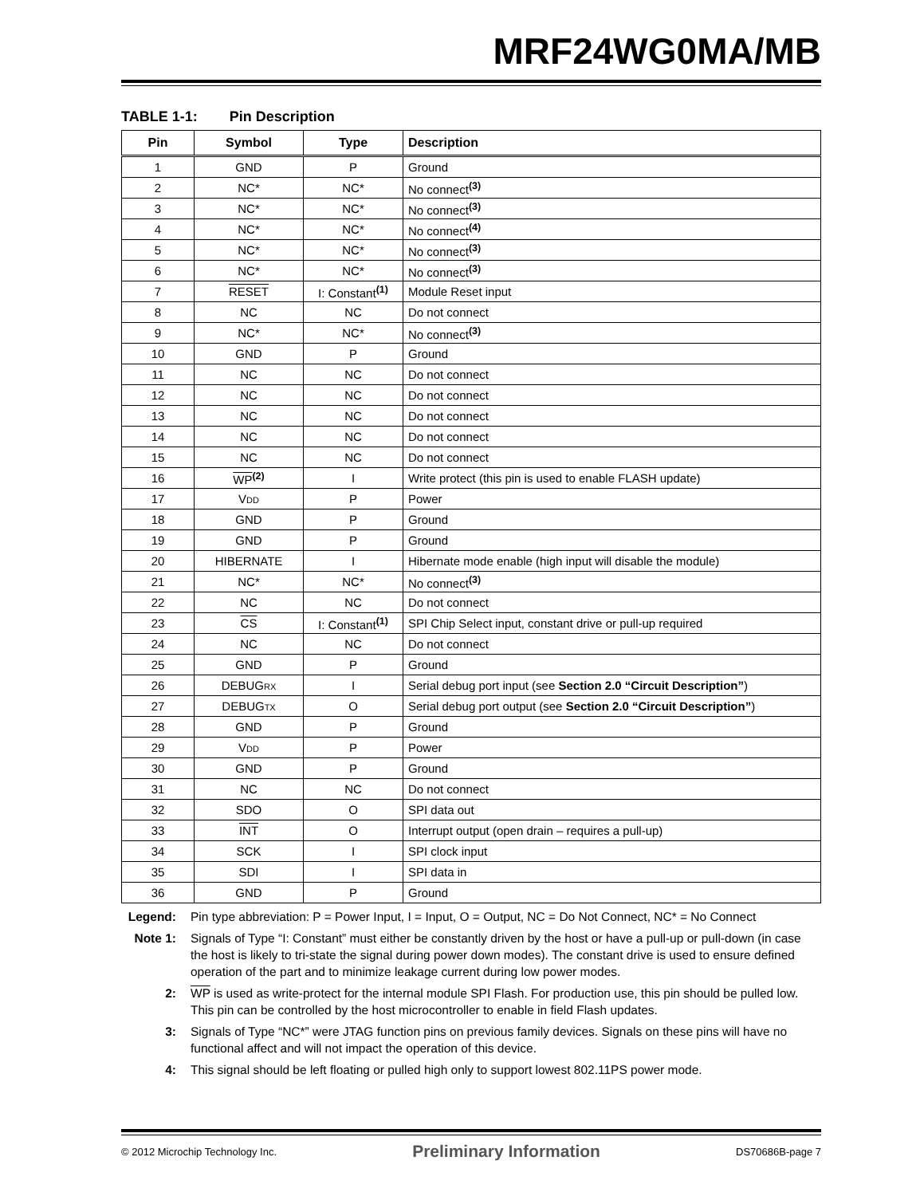MRF24WG0MA/MB
TABLE 1-1: Pin Description
| Pin | Symbol | Type | Description |
| --- | --- | --- | --- |
| 1 | GND | P | Ground |
| 2 | NC* | NC* | No connect<sup>(3)</sup> |
| 3 | NC* | NC* | No connect<sup>(3)</sup> |
| 4 | NC* | NC* | No connect<sup>(4)</sup> |
| 5 | NC* | NC* | No connect<sup>(3)</sup> |
| 6 | NC* | NC* | No connect<sup>(3)</sup> |
| 7 | RESET | I: Constant<sup>(1)</sup> | Module Reset input |
| 8 | NC | NC | Do not connect |
| 9 | NC* | NC* | No connect<sup>(3)</sup> |
| 10 | GND | P | Ground |
| 11 | NC | NC | Do not connect |
| 12 | NC | NC | Do not connect |
| 13 | NC | NC | Do not connect |
| 14 | NC | NC | Do not connect |
| 15 | NC | NC | Do not connect |
| 16 | WP<sup>(2)</sup> | I | Write protect (this pin is used to enable FLASH update) |
| 17 | V DD | P | Power |
| 18 | GND | P | Ground |
| 19 | GND | P | Ground |
| 20 | HIBERNATE | I | Hibernate mode enable (high input will disable the module) |
| 21 | NC* | NC* | No connect<sup>(3)</sup> |
| 22 | NC | NC | Do not connect |
| 23 | CS | I: Constant<sup>(1)</sup> | SPI Chip Select input, constant drive or pull-up required |
| 24 | NC | NC | Do not connect |
| 25 | GND | P | Ground |
| 26 | DEBUG RX | I | Serial debug port input (see Section 2.0 “Circuit Description” ) |
| 27 | DEBUG TX | O | Serial debug port output (see Section 2.0 “Circuit Description” ) |
| 28 | GND | P | Ground |
| 29 | V DD | P | Power |
| 30 | GND | P | Ground |
| 31 | NC | NC | Do not connect |
| 32 | SDO | O | SPI data out |
| 33 | INT | O | Interrupt output (open drain – requires a pull-up) |
| 34 | SCK | I | SPI clock input |
| 35 | SDI | I | SPI data in |
| 36 | GND | P | Ground |
Legend: Pin type abbreviation: P = Power Input, I = Input, O = Output, NC = Do Not Connect, NC* = No Connect
Note 1: Signals of Type “I: Constant” must either be constantly driven by the host or have a pull-up or pull-down (in case the host is likely to tri-state the signal during power down modes). The constant drive is used to ensure defined operation of the part and to minimize leakage current during low power modes.
2: WP is used as write-protect for the internal module SPI Flash. For production use, this pin should be pulled low. This pin can be controlled by the host microcontroller to enable in field Flash updates.
3: Signals of Type “NC*” were JTAG function pins on previous family devices. Signals on these pins will have no functional affect and will not impact the operation of this device.
4: This signal should be left floating or pulled high only to support lowest 802.11PS power mode.
© 2012 Microchip Technology Inc. Preliminary Information DS70686B-page 7